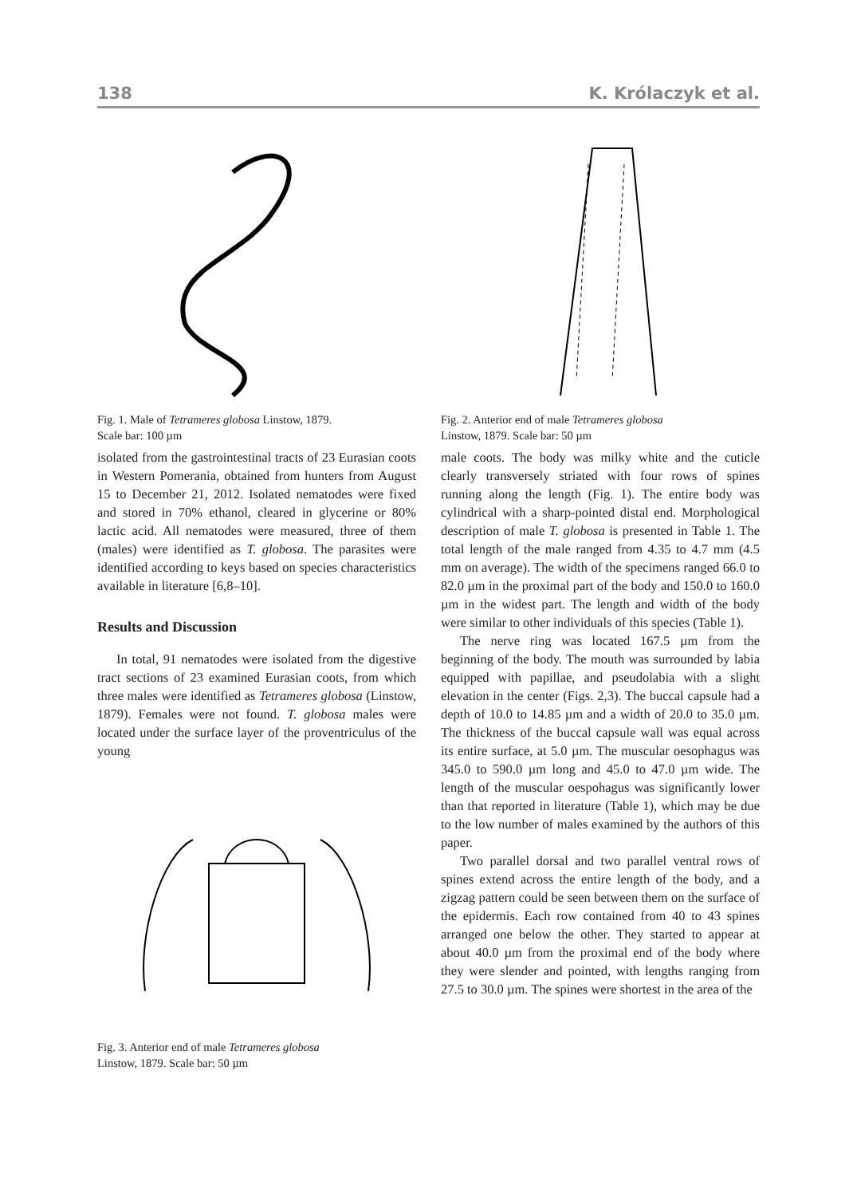138 K. Królaczyk et al.
Fig. 1. Male of Tetrameres globosa Linstow, 1879.
Scale bar: 100 µm
isolated from the gastrointestinal tracts of 23 Eurasian coots in Western Pomerania, obtained from hunters from August 15 to December 21, 2012. Isolated nematodes were fixed and stored in 70% ethanol, cleared in glycerine or 80% lactic acid. All nematodes were measured, three of them (males) were identified as T. globosa. The parasites were identified according to keys based on species characteristics available in literature [6,8–10].
Results and Discussion
In total, 91 nematodes were isolated from the digestive tract sections of 23 examined Eurasian coots, from which three males were identified as Tetrameres globosa (Linstow, 1879). Females were not found. T. globosa males were located under the surface layer of the proventriculus of the young
Fig. 3. Anterior end of male Tetrameres globosa
Linstow, 1879. Scale bar: 50 µm
Fig. 2. Anterior end of male Tetrameres globosa
Linstow, 1879. Scale bar: 50 µm
male coots. The body was milky white and the cuticle clearly transversely striated with four rows of spines running along the length (Fig. 1). The entire body was cylindrical with a sharp-pointed distal end. Morphological description of male T. globosa is presented in Table 1. The total length of the male ranged from 4.35 to 4.7 mm (4.5 mm on average). The width of the specimens ranged 66.0 to 82.0 µm in the proximal part of the body and 150.0 to 160.0 µm in the widest part. The length and width of the body were similar to other individuals of this species (Table 1).
The nerve ring was located 167.5 µm from the beginning of the body. The mouth was surrounded by labia equipped with papillae, and pseudolabia with a slight elevation in the center (Figs. 2,3). The buccal capsule had a depth of 10.0 to 14.85 µm and a width of 20.0 to 35.0 µm. The thickness of the buccal capsule wall was equal across its entire surface, at 5.0 µm. The muscular oesophagus was 345.0 to 590.0 µm long and 45.0 to 47.0 µm wide. The length of the muscular oespohagus was significantly lower than that reported in literature (Table 1), which may be due to the low number of males examined by the authors of this paper.
Two parallel dorsal and two parallel ventral rows of spines extend across the entire length of the body, and a zigzag pattern could be seen between them on the surface of the epidermis. Each row contained from 40 to 43 spines arranged one below the other. They started to appear at about 40.0 µm from the proximal end of the body where they were slender and pointed, with lengths ranging from 27.5 to 30.0 µm. The spines were shortest in the area of the